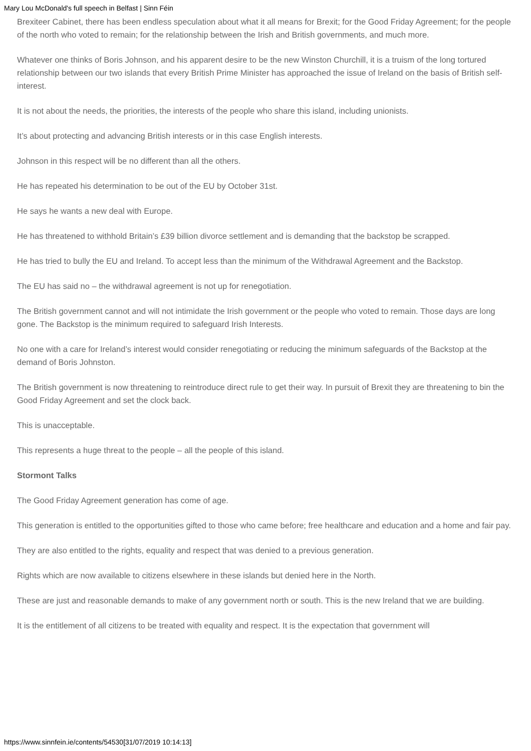Mary Lou McDonald's full speech in Belfast | Sinn Féin
Brexiteer Cabinet, there has been endless speculation about what it all means for Brexit; for the Good Friday Agreement; for the people of the north who voted to remain; for the relationship between the Irish and British governments, and much more.
Whatever one thinks of Boris Johnson, and his apparent desire to be the new Winston Churchill, it is a truism of the long tortured relationship between our two islands that every British Prime Minister has approached the issue of Ireland on the basis of British self-interest.
It is not about the needs, the priorities, the interests of the people who share this island, including unionists.
It’s about protecting and advancing British interests or in this case English interests.
Johnson in this respect will be no different than all the others.
He has repeated his determination to be out of the EU by October 31st.
He says he wants a new deal with Europe.
He has threatened to withhold Britain’s £39 billion divorce settlement and is demanding that the backstop be scrapped.
He has tried to bully the EU and Ireland. To accept less than the minimum of the Withdrawal Agreement and the Backstop.
The EU has said no – the withdrawal agreement is not up for renegotiation.
The British government cannot and will not intimidate the Irish government or the people who voted to remain. Those days are long gone. The Backstop is the minimum required to safeguard Irish Interests.
No one with a care for Ireland’s interest would consider renegotiating or reducing the minimum safeguards of the Backstop at the demand of Boris Johnston.
The British government is now threatening to reintroduce direct rule to get their way. In pursuit of Brexit they are threatening to bin the Good Friday Agreement and set the clock back.
This is unacceptable.
This represents a huge threat to the people – all the people of this island.
Stormont Talks
The Good Friday Agreement generation has come of age.
This generation is entitled to the opportunities gifted to those who came before; free healthcare and education and a home and fair pay.
They are also entitled to the rights, equality and respect that was denied to a previous generation.
Rights which are now available to citizens elsewhere in these islands but denied here in the North.
These are just and reasonable demands to make of any government north or south. This is the new Ireland that we are building.
It is the entitlement of all citizens to be treated with equality and respect. It is the expectation that government will
https://www.sinnfein.ie/contents/54530[31/07/2019 10:14:13]